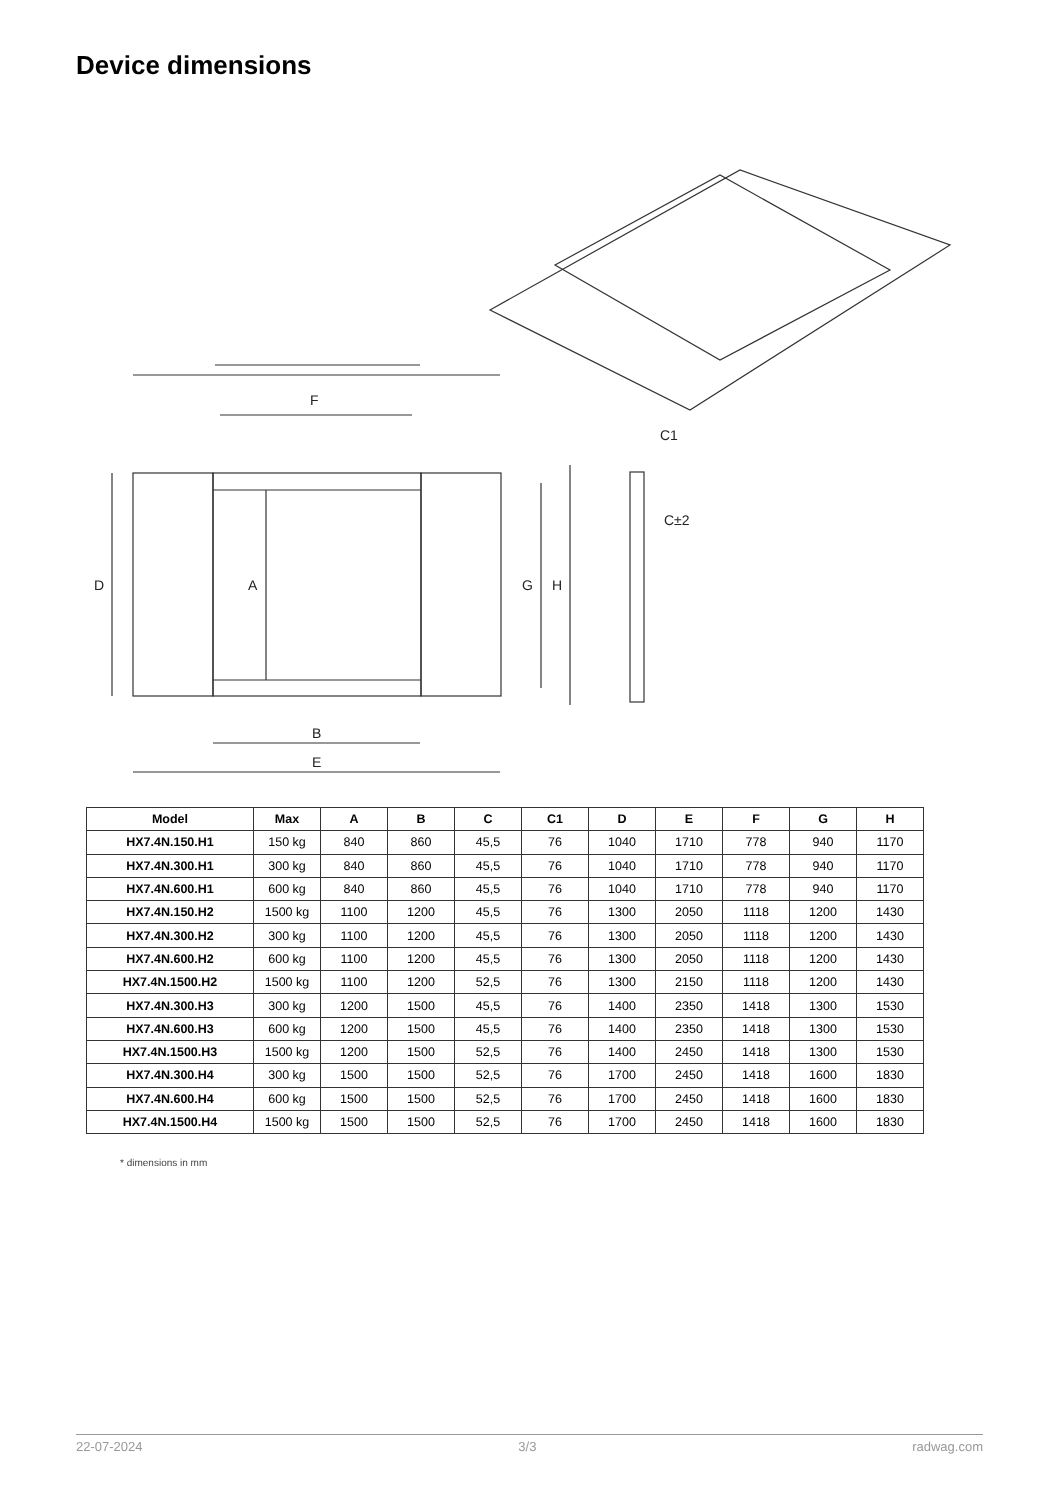Device dimensions
F
B
E
D
A
G
H
C1
C±2
| Model | Max | A | B | C | C1 | D | E | F | G | H |
| --- | --- | --- | --- | --- | --- | --- | --- | --- | --- | --- |
| HX7.4N.150.H1 | 150 kg | 840 | 860 | 45,5 | 76 | 1040 | 1710 | 778 | 940 | 1170 |
| HX7.4N.300.H1 | 300 kg | 840 | 860 | 45,5 | 76 | 1040 | 1710 | 778 | 940 | 1170 |
| HX7.4N.600.H1 | 600 kg | 840 | 860 | 45,5 | 76 | 1040 | 1710 | 778 | 940 | 1170 |
| HX7.4N.150.H2 | 1500 kg | 1100 | 1200 | 45,5 | 76 | 1300 | 2050 | 1118 | 1200 | 1430 |
| HX7.4N.300.H2 | 300 kg | 1100 | 1200 | 45,5 | 76 | 1300 | 2050 | 1118 | 1200 | 1430 |
| HX7.4N.600.H2 | 600 kg | 1100 | 1200 | 45,5 | 76 | 1300 | 2050 | 1118 | 1200 | 1430 |
| HX7.4N.1500.H2 | 1500 kg | 1100 | 1200 | 52,5 | 76 | 1300 | 2150 | 1118 | 1200 | 1430 |
| HX7.4N.300.H3 | 300 kg | 1200 | 1500 | 45,5 | 76 | 1400 | 2350 | 1418 | 1300 | 1530 |
| HX7.4N.600.H3 | 600 kg | 1200 | 1500 | 45,5 | 76 | 1400 | 2350 | 1418 | 1300 | 1530 |
| HX7.4N.1500.H3 | 1500 kg | 1200 | 1500 | 52,5 | 76 | 1400 | 2450 | 1418 | 1300 | 1530 |
| HX7.4N.300.H4 | 300 kg | 1500 | 1500 | 52,5 | 76 | 1700 | 2450 | 1418 | 1600 | 1830 |
| HX7.4N.600.H4 | 600 kg | 1500 | 1500 | 52,5 | 76 | 1700 | 2450 | 1418 | 1600 | 1830 |
| HX7.4N.1500.H4 | 1500 kg | 1500 | 1500 | 52,5 | 76 | 1700 | 2450 | 1418 | 1600 | 1830 |
* dimensions in mm
22-07-2024 3/3 radwag.com